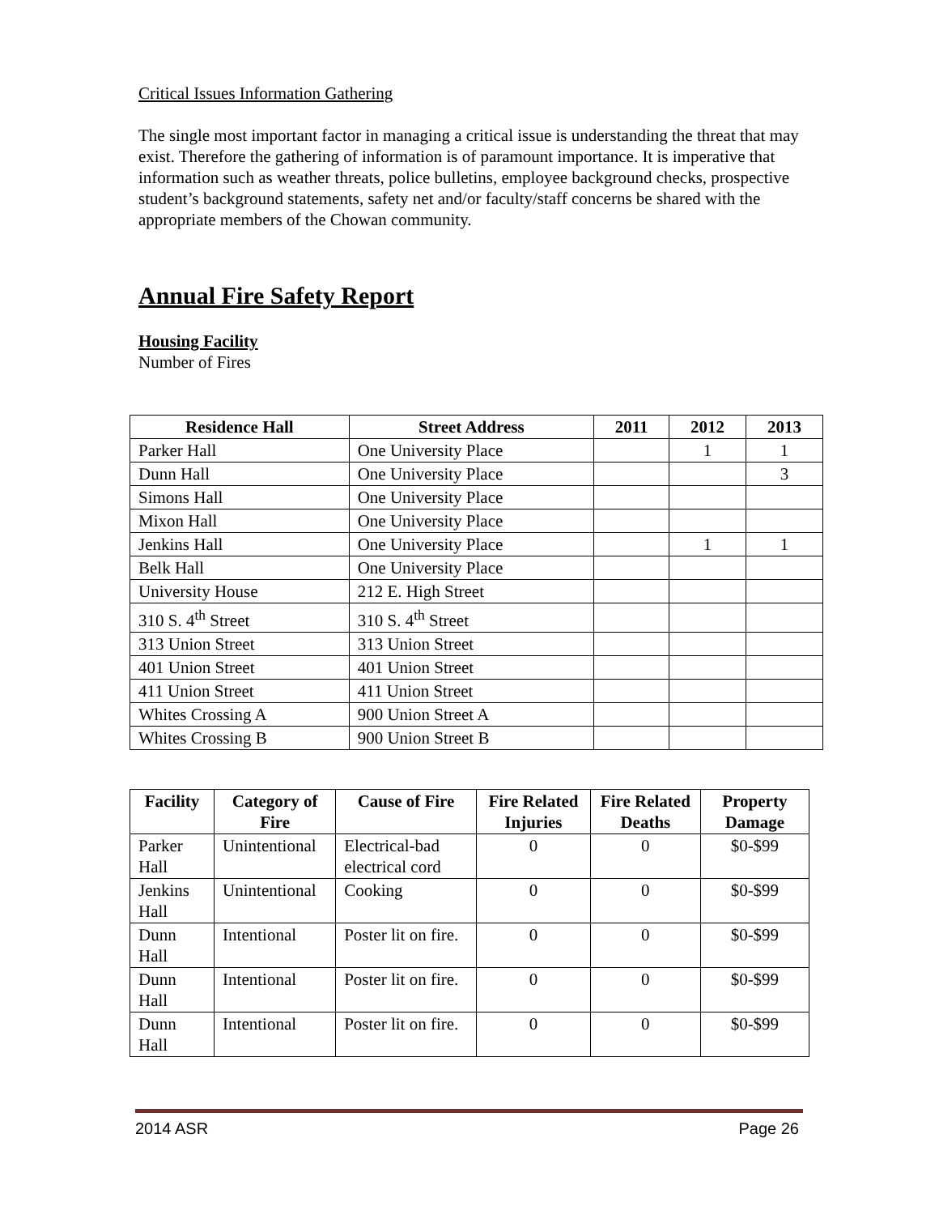Critical Issues Information Gathering
The single most important factor in managing a critical issue is understanding the threat that may exist. Therefore the gathering of information is of paramount importance. It is imperative that information such as weather threats, police bulletins, employee background checks, prospective student’s background statements, safety net and/or faculty/staff concerns be shared with the appropriate members of the Chowan community.
Annual Fire Safety Report
Housing Facility
Number of Fires
| Residence Hall | Street Address | 2011 | 2012 | 2013 |
| --- | --- | --- | --- | --- |
| Parker Hall | One University Place | | 1 | 1 |
| Dunn Hall | One University Place | | | 3 |
| Simons Hall | One University Place | | | |
| Mixon Hall | One University Place | | | |
| Jenkins Hall | One University Place | | 1 | 1 |
| Belk Hall | One University Place | | | |
| University House | 212 E. High Street | | | |
| 310 S. 4<sup>th</sup> Street | 310 S. 4<sup>th</sup> Street | | | |
| 313 Union Street | 313 Union Street | | | |
| 401 Union Street | 401 Union Street | | | |
| 411 Union Street | 411 Union Street | | | |
| Whites Crossing A | 900 Union Street A | | | |
| Whites Crossing B | 900 Union Street B | | | |
| Facility | Category of Fire | Cause of Fire | Fire Related Injuries | Fire Related Deaths | Property Damage |
| --- | --- | --- | --- | --- | --- |
| Parker Hall | Unintentional | Electrical-bad electrical cord | 0 | 0 | $0-$99 |
| Jenkins Hall | Unintentional | Cooking | 0 | 0 | $0-$99 |
| Dunn Hall | Intentional | Poster lit on fire. | 0 | 0 | $0-$99 |
| Dunn Hall | Intentional | Poster lit on fire. | 0 | 0 | $0-$99 |
| Dunn Hall | Intentional | Poster lit on fire. | 0 | 0 | $0-$99 |
2014 ASR Page 26